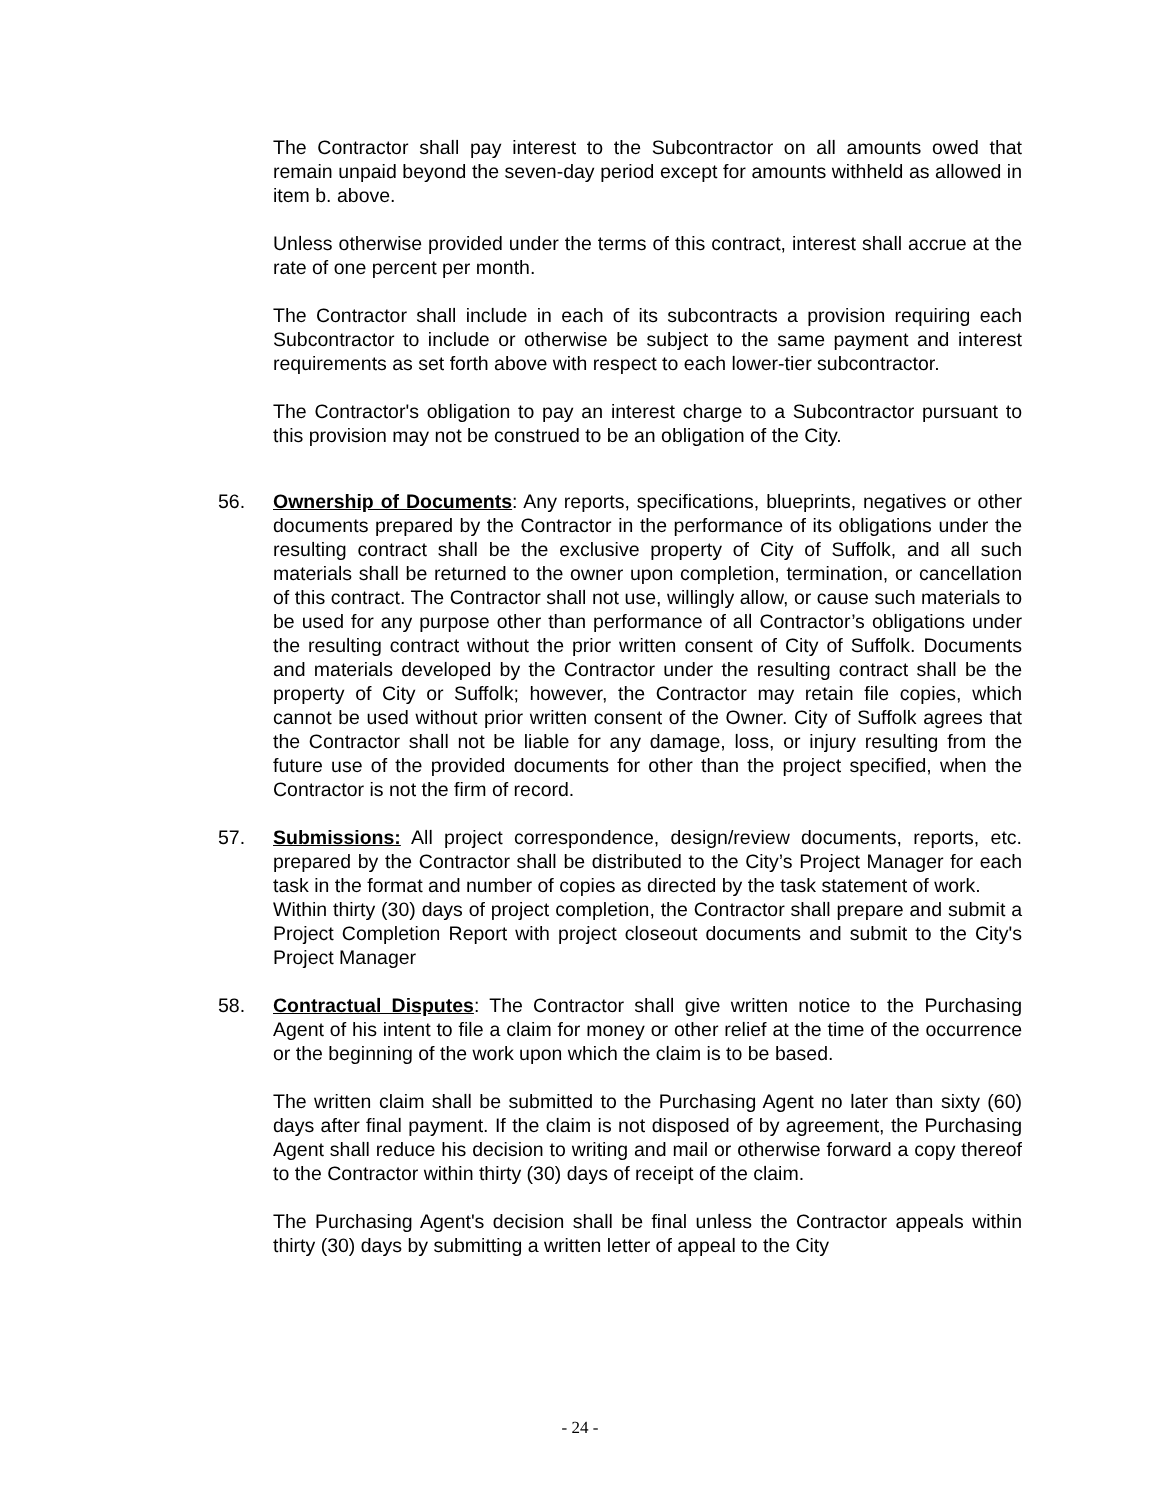The Contractor shall pay interest to the Subcontractor on all amounts owed that remain unpaid beyond the seven-day period except for amounts withheld as allowed in item b. above.
Unless otherwise provided under the terms of this contract, interest shall accrue at the rate of one percent per month.
The Contractor shall include in each of its subcontracts a provision requiring each Subcontractor to include or otherwise be subject to the same payment and interest requirements as set forth above with respect to each lower-tier subcontractor.
The Contractor's obligation to pay an interest charge to a Subcontractor pursuant to this provision may not be construed to be an obligation of the City.
56. Ownership of Documents: Any reports, specifications, blueprints, negatives or other documents prepared by the Contractor in the performance of its obligations under the resulting contract shall be the exclusive property of City of Suffolk, and all such materials shall be returned to the owner upon completion, termination, or cancellation of this contract. The Contractor shall not use, willingly allow, or cause such materials to be used for any purpose other than performance of all Contractor’s obligations under the resulting contract without the prior written consent of City of Suffolk. Documents and materials developed by the Contractor under the resulting contract shall be the property of City or Suffolk; however, the Contractor may retain file copies, which cannot be used without prior written consent of the Owner. City of Suffolk agrees that the Contractor shall not be liable for any damage, loss, or injury resulting from the future use of the provided documents for other than the project specified, when the Contractor is not the firm of record.
57. Submissions: All project correspondence, design/review documents, reports, etc. prepared by the Contractor shall be distributed to the City’s Project Manager for each task in the format and number of copies as directed by the task statement of work.
Within thirty (30) days of project completion, the Contractor shall prepare and submit a Project Completion Report with project closeout documents and submit to the City's Project Manager
58. Contractual Disputes: The Contractor shall give written notice to the Purchasing Agent of his intent to file a claim for money or other relief at the time of the occurrence or the beginning of the work upon which the claim is to be based.
The written claim shall be submitted to the Purchasing Agent no later than sixty (60) days after final payment. If the claim is not disposed of by agreement, the Purchasing Agent shall reduce his decision to writing and mail or otherwise forward a copy thereof to the Contractor within thirty (30) days of receipt of the claim.
The Purchasing Agent's decision shall be final unless the Contractor appeals within thirty (30) days by submitting a written letter of appeal to the City
- 24 -